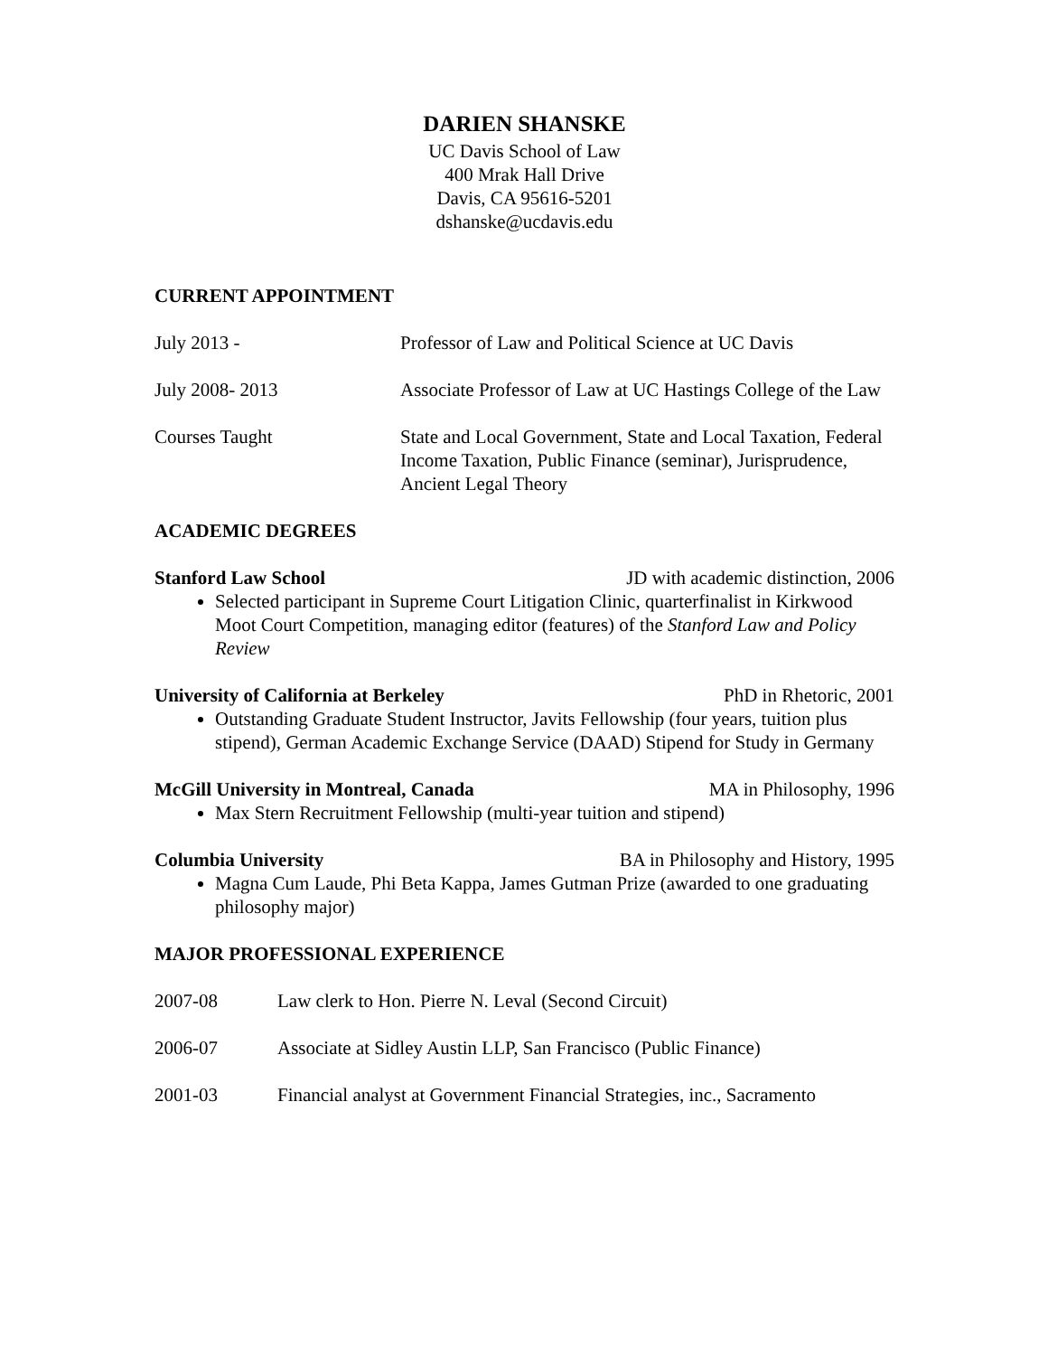DARIEN SHANSKE
UC Davis School of Law
400 Mrak Hall Drive
Davis, CA 95616-5201
dshanske@ucdavis.edu
CURRENT APPOINTMENT
July 2013 - Professor of Law and Political Science at UC Davis
July 2008- 2013 Associate Professor of Law at UC Hastings College of the Law
Courses Taught State and Local Government, State and Local Taxation, Federal Income Taxation, Public Finance (seminar), Jurisprudence, Ancient Legal Theory
ACADEMIC DEGREES
Stanford Law School JD with academic distinction, 2006
Selected participant in Supreme Court Litigation Clinic, quarterfinalist in Kirkwood Moot Court Competition, managing editor (features) of the Stanford Law and Policy Review
University of California at Berkeley PhD in Rhetoric, 2001
Outstanding Graduate Student Instructor, Javits Fellowship (four years, tuition plus stipend), German Academic Exchange Service (DAAD) Stipend for Study in Germany
McGill University in Montreal, Canada MA in Philosophy, 1996
Max Stern Recruitment Fellowship (multi-year tuition and stipend)
Columbia University BA in Philosophy and History, 1995
Magna Cum Laude, Phi Beta Kappa, James Gutman Prize (awarded to one graduating philosophy major)
MAJOR PROFESSIONAL EXPERIENCE
2007-08 Law clerk to Hon. Pierre N. Leval (Second Circuit)
2006-07 Associate at Sidley Austin LLP, San Francisco (Public Finance)
2001-03 Financial analyst at Government Financial Strategies, inc., Sacramento